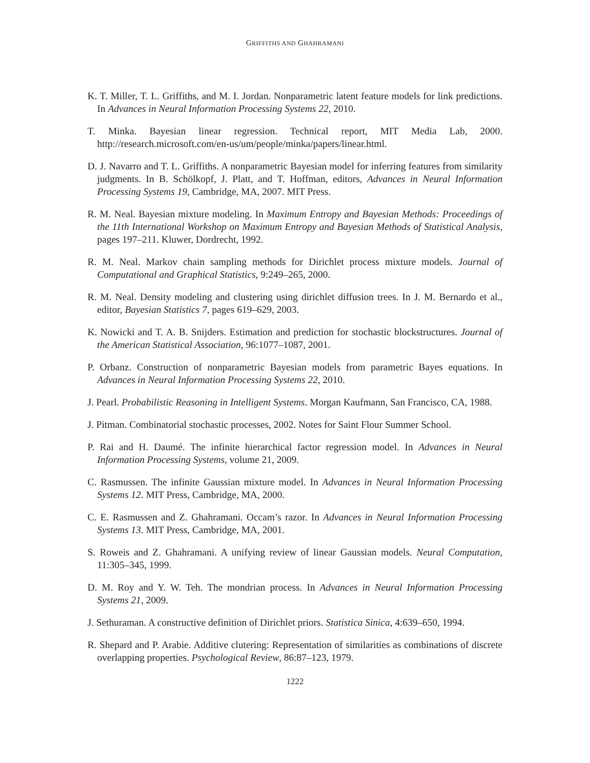GRIFFITHS AND GHAHRAMANI
K. T. Miller, T. L. Griffiths, and M. I. Jordan. Nonparametric latent feature models for link predictions. In Advances in Neural Information Processing Systems 22, 2010.
T. Minka. Bayesian linear regression. Technical report, MIT Media Lab, 2000. http://research.microsoft.com/en-us/um/people/minka/papers/linear.html.
D. J. Navarro and T. L. Griffiths. A nonparametric Bayesian model for inferring features from similarity judgments. In B. Schölkopf, J. Platt, and T. Hoffman, editors, Advances in Neural Information Processing Systems 19, Cambridge, MA, 2007. MIT Press.
R. M. Neal. Bayesian mixture modeling. In Maximum Entropy and Bayesian Methods: Proceedings of the 11th International Workshop on Maximum Entropy and Bayesian Methods of Statistical Analysis, pages 197–211. Kluwer, Dordrecht, 1992.
R. M. Neal. Markov chain sampling methods for Dirichlet process mixture models. Journal of Computational and Graphical Statistics, 9:249–265, 2000.
R. M. Neal. Density modeling and clustering using dirichlet diffusion trees. In J. M. Bernardo et al., editor, Bayesian Statistics 7, pages 619–629, 2003.
K. Nowicki and T. A. B. Snijders. Estimation and prediction for stochastic blockstructures. Journal of the American Statistical Association, 96:1077–1087, 2001.
P. Orbanz. Construction of nonparametric Bayesian models from parametric Bayes equations. In Advances in Neural Information Processing Systems 22, 2010.
J. Pearl. Probabilistic Reasoning in Intelligent Systems. Morgan Kaufmann, San Francisco, CA, 1988.
J. Pitman. Combinatorial stochastic processes, 2002. Notes for Saint Flour Summer School.
P. Rai and H. Daumé. The infinite hierarchical factor regression model. In Advances in Neural Information Processing Systems, volume 21, 2009.
C. Rasmussen. The infinite Gaussian mixture model. In Advances in Neural Information Processing Systems 12. MIT Press, Cambridge, MA, 2000.
C. E. Rasmussen and Z. Ghahramani. Occam’s razor. In Advances in Neural Information Processing Systems 13. MIT Press, Cambridge, MA, 2001.
S. Roweis and Z. Ghahramani. A unifying review of linear Gaussian models. Neural Computation, 11:305–345, 1999.
D. M. Roy and Y. W. Teh. The mondrian process. In Advances in Neural Information Processing Systems 21, 2009.
J. Sethuraman. A constructive definition of Dirichlet priors. Statistica Sinica, 4:639–650, 1994.
R. Shepard and P. Arabie. Additive clutering: Representation of similarities as combinations of discrete overlapping properties. Psychological Review, 86:87–123, 1979.
1222